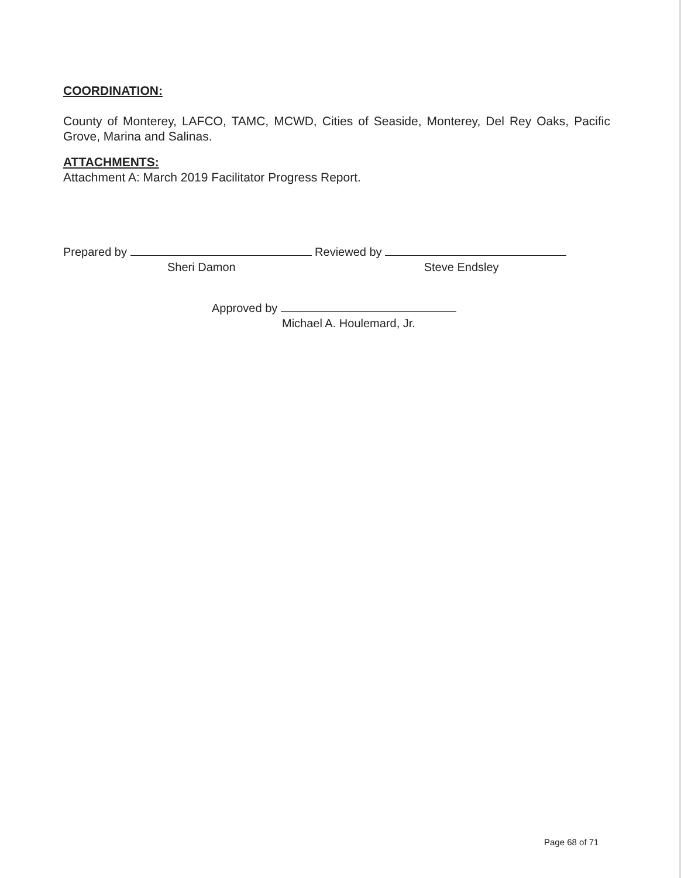COORDINATION:
County of Monterey, LAFCO, TAMC, MCWD, Cities of Seaside, Monterey, Del Rey Oaks, Pacific Grove, Marina and Salinas.
ATTACHMENTS:
Attachment A: March 2019 Facilitator Progress Report.
Prepared by Reviewed by
Sheri Damon Steve Endsley
Approved by
Michael A. Houlemard, Jr.
Page 68 of 71